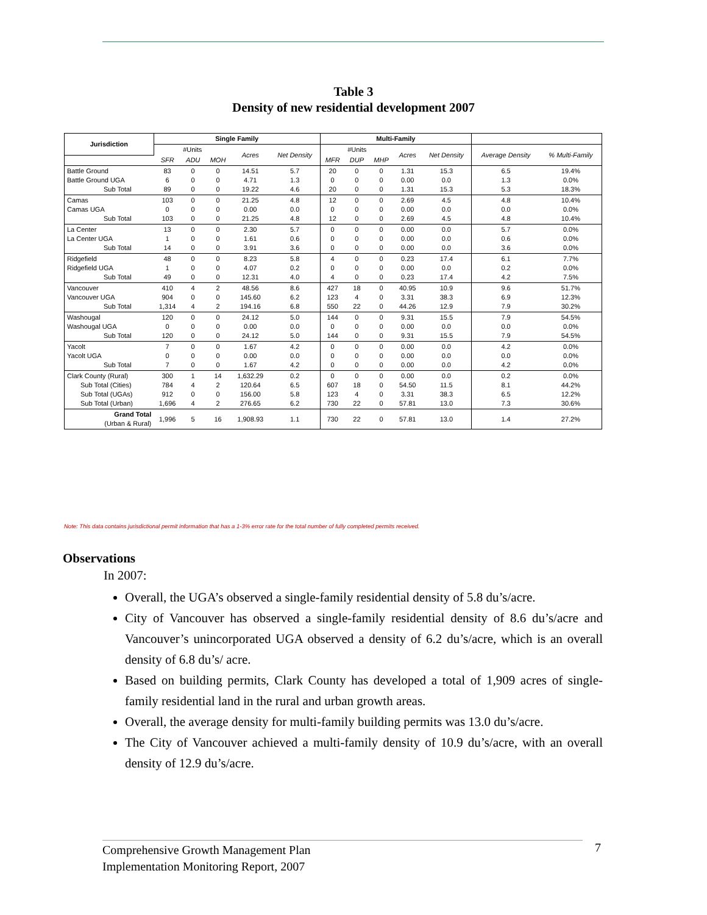Table 3
Density of new residential development 2007
| Jurisdiction | Single Family | | | | | Multi-Family | | | | | | |
| --- | --- | --- | --- | --- | --- | --- | --- | --- | --- | --- | --- | --- |
| | #Units | | | Acres | Net Density | #Units | | | Acres | Net Density | Average Density | % Multi-Family |
| | SFR | ADU | MOH | | | MFR | DUP | MHP | | | | |
| Battle Ground Battle Ground UGA Sub Total | 83 6 89 | 0 0 0 | 0 0 0 | 14.51 4.71 19.22 | 5.7 1.3 4.6 | 20 0 20 | 0 0 0 | 0 0 0 | 1.31 0.00 1.31 | 15.3 0.0 15.3 | 6.5 1.3 5.3 | 19.4% 0.0% 18.3% |
| Camas Camas UGA Sub Total | 103 0 103 | 0 0 0 | 0 0 0 | 21.25 0.00 21.25 | 4.8 0.0 4.8 | 12 0 12 | 0 0 0 | 0 0 0 | 2.69 0.00 2.69 | 4.5 0.0 4.5 | 4.8 0.0 4.8 | 10.4% 0.0% 10.4% |
| La Center La Center UGA Sub Total | 13 1 14 | 0 0 0 | 0 0 0 | 2.30 1.61 3.91 | 5.7 0.6 3.6 | 0 0 0 | 0 0 0 | 0 0 0 | 0.00 0.00 0.00 | 0.0 0.0 0.0 | 5.7 0.6 3.6 | 0.0% 0.0% 0.0% |
| Ridgefield Ridgefield UGA Sub Total | 48 1 49 | 0 0 0 | 0 0 0 | 8.23 4.07 12.31 | 5.8 0.2 4.0 | 4 0 4 | 0 0 0 | 0 0 0 | 0.23 0.00 0.23 | 17.4 0.0 17.4 | 6.1 0.2 4.2 | 7.7% 0.0% 7.5% |
| Vancouver Vancouver UGA Sub Total | 410 904 1,314 | 4 0 4 | 2 0 2 | 48.56 145.60 194.16 | 8.6 6.2 6.8 | 427 123 550 | 18 4 22 | 0 0 0 | 40.95 3.31 44.26 | 10.9 38.3 12.9 | 9.6 6.9 7.9 | 51.7% 12.3% 30.2% |
| Washougal Washougal UGA Sub Total | 120 0 120 | 0 0 0 | 0 0 0 | 24.12 0.00 24.12 | 5.0 0.0 5.0 | 144 0 144 | 0 0 0 | 0 0 0 | 9.31 0.00 9.31 | 15.5 0.0 15.5 | 7.9 0.0 7.9 | 54.5% 0.0% 54.5% |
| Yacolt Yacolt UGA Sub Total | 7 0 7 | 0 0 0 | 0 0 0 | 1.67 0.00 1.67 | 4.2 0.0 4.2 | 0 0 0 | 0 0 0 | 0 0 0 | 0.00 0.00 0.00 | 0.0 0.0 0.0 | 4.2 0.0 4.2 | 0.0% 0.0% 0.0% |
| Clark County (Rural) Sub Total (Cities) Sub Total (UGAs) Sub Total (Urban) | 300 784 912 1,696 | 1 4 0 4 | 14 2 0 2 | 1,632.29 120.64 156.00 276.65 | 0.2 6.5 5.8 6.2 | 0 607 123 730 | 0 18 4 22 | 0 0 0 0 | 0.00 54.50 3.31 57.81 | 0.0 11.5 38.3 13.0 | 0.2 8.1 6.5 7.3 | 0.0% 44.2% 12.2% 30.6% |
| Grand Total (Urban & Rural) | 1,996 | 5 | 16 | 1,908.93 | 1.1 | 730 | 22 | 0 | 57.81 | 13.0 | 1.4 | 27.2% |
Note: This data contains jurisdictional permit information that has a 1-3% error rate for the total number of fully completed permits received.
Observations
In 2007:
Overall, the UGA’s observed a single-family residential density of 5.8 du’s/acre.
City of Vancouver has observed a single-family residential density of 8.6 du’s/acre and Vancouver’s unincorporated UGA observed a density of 6.2 du’s/acre, which is an overall density of 6.8 du’s/ acre.
Based on building permits, Clark County has developed a total of 1,909 acres of single-family residential land in the rural and urban growth areas.
Overall, the average density for multi-family building permits was 13.0 du’s/acre.
The City of Vancouver achieved a multi-family density of 10.9 du’s/acre, with an overall density of 12.9 du’s/acre.
Comprehensive Growth Management Plan
Implementation Monitoring Report, 2007
7